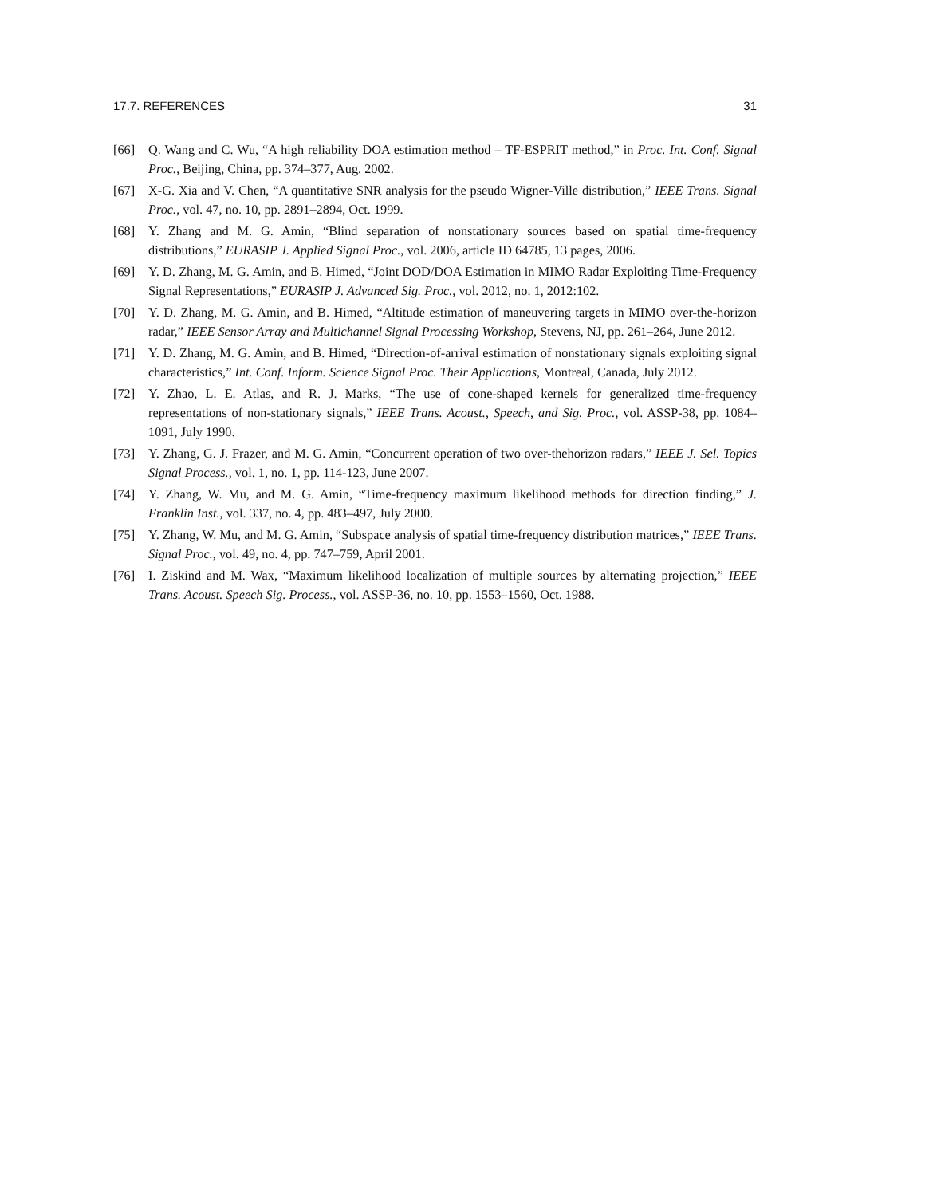17.7. REFERENCES 31
[66] Q. Wang and C. Wu, “A high reliability DOA estimation method – TF-ESPRIT method,” in Proc. Int. Conf. Signal Proc., Beijing, China, pp. 374–377, Aug. 2002.
[67] X-G. Xia and V. Chen, “A quantitative SNR analysis for the pseudo Wigner-Ville distribution,” IEEE Trans. Signal Proc., vol. 47, no. 10, pp. 2891–2894, Oct. 1999.
[68] Y. Zhang and M. G. Amin, “Blind separation of nonstationary sources based on spatial time-frequency distributions,” EURASIP J. Applied Signal Proc., vol. 2006, article ID 64785, 13 pages, 2006.
[69] Y. D. Zhang, M. G. Amin, and B. Himed, “Joint DOD/DOA Estimation in MIMO Radar Exploiting Time-Frequency Signal Representations,” EURASIP J. Advanced Sig. Proc., vol. 2012, no. 1, 2012:102.
[70] Y. D. Zhang, M. G. Amin, and B. Himed, “Altitude estimation of maneuvering targets in MIMO over-the-horizon radar,” IEEE Sensor Array and Multichannel Signal Processing Workshop, Stevens, NJ, pp. 261–264, June 2012.
[71] Y. D. Zhang, M. G. Amin, and B. Himed, “Direction-of-arrival estimation of nonstationary signals exploiting signal characteristics,” Int. Conf. Inform. Science Signal Proc. Their Applications, Montreal, Canada, July 2012.
[72] Y. Zhao, L. E. Atlas, and R. J. Marks, “The use of cone-shaped kernels for generalized time-frequency representations of non-stationary signals,” IEEE Trans. Acoust., Speech, and Sig. Proc., vol. ASSP-38, pp. 1084–1091, July 1990.
[73] Y. Zhang, G. J. Frazer, and M. G. Amin, “Concurrent operation of two over-thehorizon radars,” IEEE J. Sel. Topics Signal Process., vol. 1, no. 1, pp. 114-123, June 2007.
[74] Y. Zhang, W. Mu, and M. G. Amin, “Time-frequency maximum likelihood methods for direction finding,” J. Franklin Inst., vol. 337, no. 4, pp. 483–497, July 2000.
[75] Y. Zhang, W. Mu, and M. G. Amin, “Subspace analysis of spatial time-frequency distribution matrices,” IEEE Trans. Signal Proc., vol. 49, no. 4, pp. 747–759, April 2001.
[76] I. Ziskind and M. Wax, “Maximum likelihood localization of multiple sources by alternating projection,” IEEE Trans. Acoust. Speech Sig. Process., vol. ASSP-36, no. 10, pp. 1553–1560, Oct. 1988.